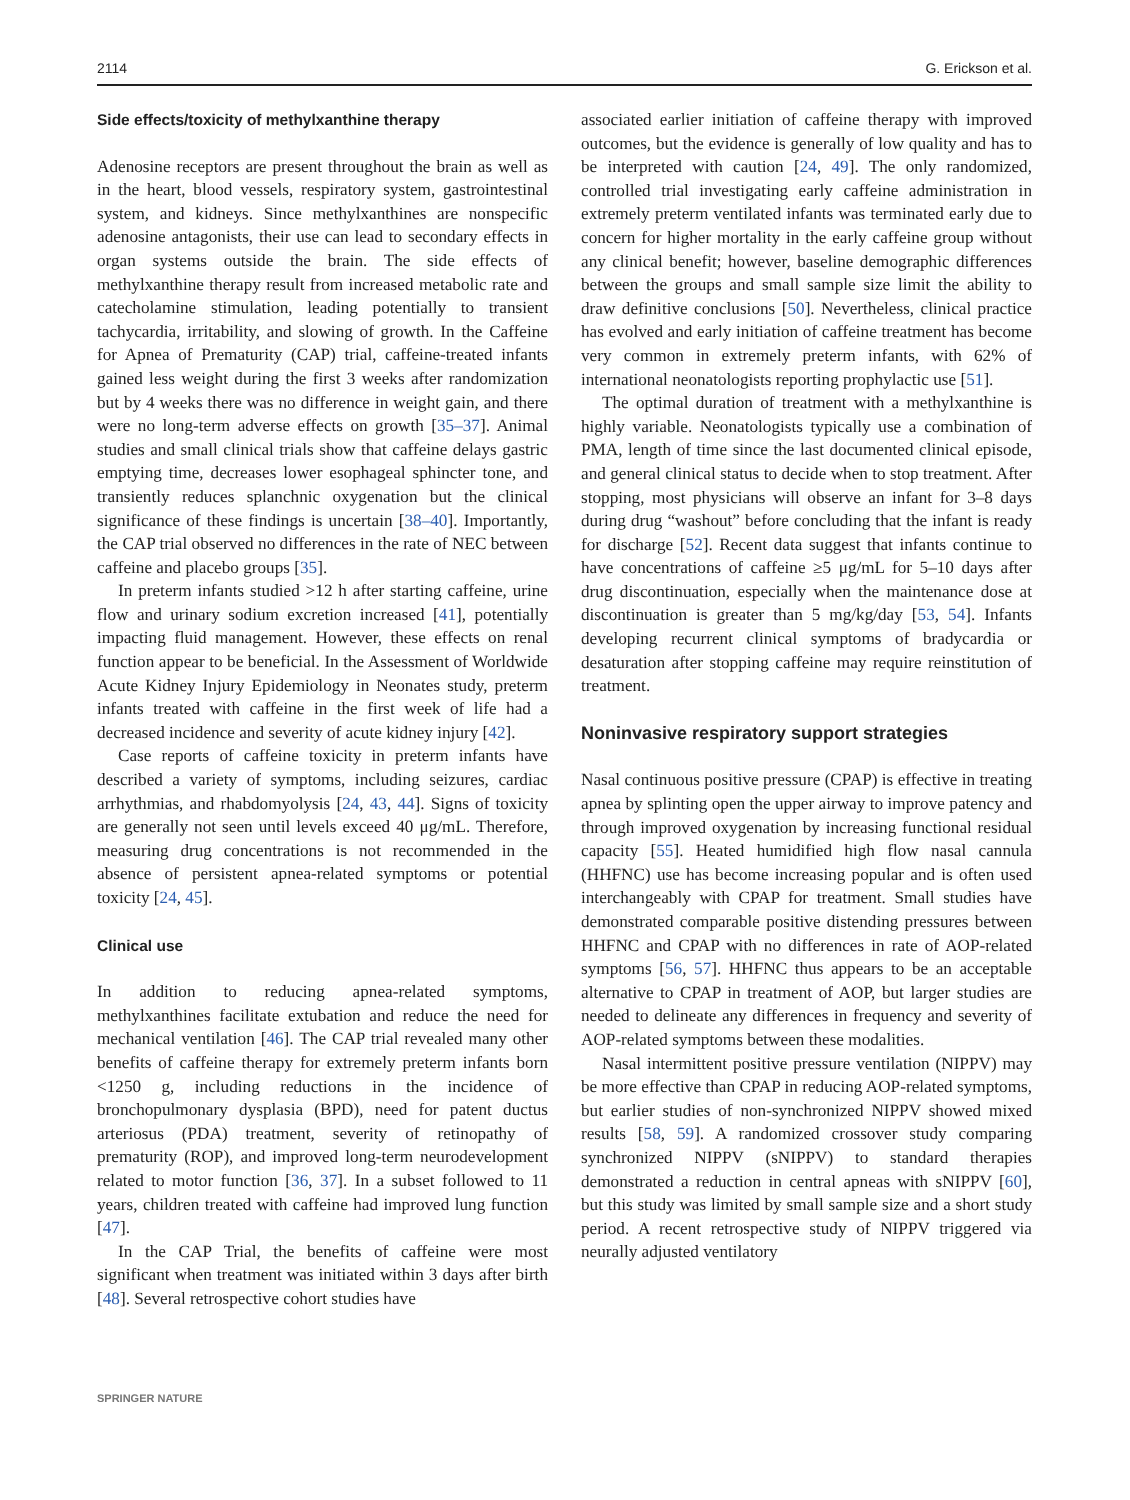2114 G. Erickson et al.
Side effects/toxicity of methylxanthine therapy
Adenosine receptors are present throughout the brain as well as in the heart, blood vessels, respiratory system, gastrointestinal system, and kidneys. Since methylxanthines are nonspecific adenosine antagonists, their use can lead to secondary effects in organ systems outside the brain. The side effects of methylxanthine therapy result from increased metabolic rate and catecholamine stimulation, leading potentially to transient tachycardia, irritability, and slowing of growth. In the Caffeine for Apnea of Prematurity (CAP) trial, caffeine-treated infants gained less weight during the first 3 weeks after randomization but by 4 weeks there was no difference in weight gain, and there were no long-term adverse effects on growth [35–37]. Animal studies and small clinical trials show that caffeine delays gastric emptying time, decreases lower esophageal sphincter tone, and transiently reduces splanchnic oxygenation but the clinical significance of these findings is uncertain [38–40]. Importantly, the CAP trial observed no differences in the rate of NEC between caffeine and placebo groups [35].
In preterm infants studied >12 h after starting caffeine, urine flow and urinary sodium excretion increased [41], potentially impacting fluid management. However, these effects on renal function appear to be beneficial. In the Assessment of Worldwide Acute Kidney Injury Epidemiology in Neonates study, preterm infants treated with caffeine in the first week of life had a decreased incidence and severity of acute kidney injury [42].
Case reports of caffeine toxicity in preterm infants have described a variety of symptoms, including seizures, cardiac arrhythmias, and rhabdomyolysis [24, 43, 44]. Signs of toxicity are generally not seen until levels exceed 40 μg/mL. Therefore, measuring drug concentrations is not recommended in the absence of persistent apnea-related symptoms or potential toxicity [24, 45].
Clinical use
In addition to reducing apnea-related symptoms, methylxanthines facilitate extubation and reduce the need for mechanical ventilation [46]. The CAP trial revealed many other benefits of caffeine therapy for extremely preterm infants born <1250 g, including reductions in the incidence of bronchopulmonary dysplasia (BPD), need for patent ductus arteriosus (PDA) treatment, severity of retinopathy of prematurity (ROP), and improved long-term neurodevelopment related to motor function [36, 37]. In a subset followed to 11 years, children treated with caffeine had improved lung function [47].
In the CAP Trial, the benefits of caffeine were most significant when treatment was initiated within 3 days after birth [48]. Several retrospective cohort studies have
associated earlier initiation of caffeine therapy with improved outcomes, but the evidence is generally of low quality and has to be interpreted with caution [24, 49]. The only randomized, controlled trial investigating early caffeine administration in extremely preterm ventilated infants was terminated early due to concern for higher mortality in the early caffeine group without any clinical benefit; however, baseline demographic differences between the groups and small sample size limit the ability to draw definitive conclusions [50]. Nevertheless, clinical practice has evolved and early initiation of caffeine treatment has become very common in extremely preterm infants, with 62% of international neonatologists reporting prophylactic use [51].
The optimal duration of treatment with a methylxanthine is highly variable. Neonatologists typically use a combination of PMA, length of time since the last documented clinical episode, and general clinical status to decide when to stop treatment. After stopping, most physicians will observe an infant for 3–8 days during drug “washout” before concluding that the infant is ready for discharge [52]. Recent data suggest that infants continue to have concentrations of caffeine ≥5 μg/mL for 5–10 days after drug discontinuation, especially when the maintenance dose at discontinuation is greater than 5 mg/kg/day [53, 54]. Infants developing recurrent clinical symptoms of bradycardia or desaturation after stopping caffeine may require reinstitution of treatment.
Noninvasive respiratory support strategies
Nasal continuous positive pressure (CPAP) is effective in treating apnea by splinting open the upper airway to improve patency and through improved oxygenation by increasing functional residual capacity [55]. Heated humidified high flow nasal cannula (HHFNC) use has become increasing popular and is often used interchangeably with CPAP for treatment. Small studies have demonstrated comparable positive distending pressures between HHFNC and CPAP with no differences in rate of AOP-related symptoms [56, 57]. HHFNC thus appears to be an acceptable alternative to CPAP in treatment of AOP, but larger studies are needed to delineate any differences in frequency and severity of AOP-related symptoms between these modalities.
Nasal intermittent positive pressure ventilation (NIPPV) may be more effective than CPAP in reducing AOP-related symptoms, but earlier studies of non-synchronized NIPPV showed mixed results [58, 59]. A randomized crossover study comparing synchronized NIPPV (sNIPPV) to standard therapies demonstrated a reduction in central apneas with sNIPPV [60], but this study was limited by small sample size and a short study period. A recent retrospective study of NIPPV triggered via neurally adjusted ventilatory
SPRINGER NATURE